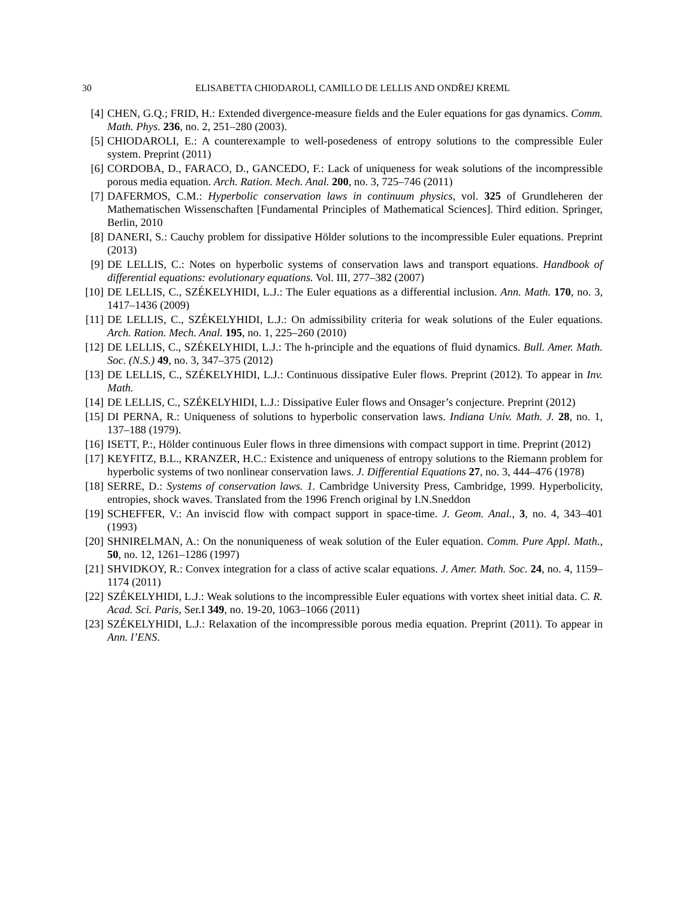30
ELISABETTA CHIODAROLI, CAMILLO DE LELLIS AND ONDŘEJ KREML
[4] CHEN, G.Q.; FRID, H.: Extended divergence-measure fields and the Euler equations for gas dynamics. Comm. Math. Phys. 236, no. 2, 251–280 (2003).
[5] CHIODAROLI, E.: A counterexample to well-posedeness of entropy solutions to the compressible Euler system. Preprint (2011)
[6] CORDOBA, D., FARACO, D., GANCEDO, F.: Lack of uniqueness for weak solutions of the incompressible porous media equation. Arch. Ration. Mech. Anal. 200, no. 3, 725–746 (2011)
[7] DAFERMOS, C.M.: Hyperbolic conservation laws in continuum physics, vol. 325 of Grundleheren der Mathematischen Wissenschaften [Fundamental Principles of Mathematical Sciences]. Third edition. Springer, Berlin, 2010
[8] DANERI, S.: Cauchy problem for dissipative Hölder solutions to the incompressible Euler equations. Preprint (2013)
[9] DE LELLIS, C.: Notes on hyperbolic systems of conservation laws and transport equations. Handbook of differential equations: evolutionary equations. Vol. III, 277–382 (2007)
[10] DE LELLIS, C., SZÉKELYHIDI, L.J.: The Euler equations as a differential inclusion. Ann. Math. 170, no. 3, 1417–1436 (2009)
[11] DE LELLIS, C., SZÉKELYHIDI, L.J.: On admissibility criteria for weak solutions of the Euler equations. Arch. Ration. Mech. Anal. 195, no. 1, 225–260 (2010)
[12] DE LELLIS, C., SZÉKELYHIDI, L.J.: The h-principle and the equations of fluid dynamics. Bull. Amer. Math. Soc. (N.S.) 49, no. 3, 347–375 (2012)
[13] DE LELLIS, C., SZÉKELYHIDI, L.J.: Continuous dissipative Euler flows. Preprint (2012). To appear in Inv. Math.
[14] DE LELLIS, C., SZÉKELYHIDI, L.J.: Dissipative Euler flows and Onsager’s conjecture. Preprint (2012)
[15] DI PERNA, R.: Uniqueness of solutions to hyperbolic conservation laws. Indiana Univ. Math. J. 28, no. 1, 137–188 (1979).
[16] ISETT, P.:, Hölder continuous Euler flows in three dimensions with compact support in time. Preprint (2012)
[17] KEYFITZ, B.L., KRANZER, H.C.: Existence and uniqueness of entropy solutions to the Riemann problem for hyperbolic systems of two nonlinear conservation laws. J. Differential Equations 27, no. 3, 444–476 (1978)
[18] SERRE, D.: Systems of conservation laws. 1. Cambridge University Press, Cambridge, 1999. Hyperbolicity, entropies, shock waves. Translated from the 1996 French original by I.N.Sneddon
[19] SCHEFFER, V.: An inviscid flow with compact support in space-time. J. Geom. Anal., 3, no. 4, 343–401 (1993)
[20] SHNIRELMAN, A.: On the nonuniqueness of weak solution of the Euler equation. Comm. Pure Appl. Math., 50, no. 12, 1261–1286 (1997)
[21] SHVIDKOY, R.: Convex integration for a class of active scalar equations. J. Amer. Math. Soc. 24, no. 4, 1159–1174 (2011)
[22] SZÉKELYHIDI, L.J.: Weak solutions to the incompressible Euler equations with vortex sheet initial data. C. R. Acad. Sci. Paris, Ser.I 349, no. 19-20, 1063–1066 (2011)
[23] SZÉKELYHIDI, L.J.: Relaxation of the incompressible porous media equation. Preprint (2011). To appear in Ann. l’ENS.